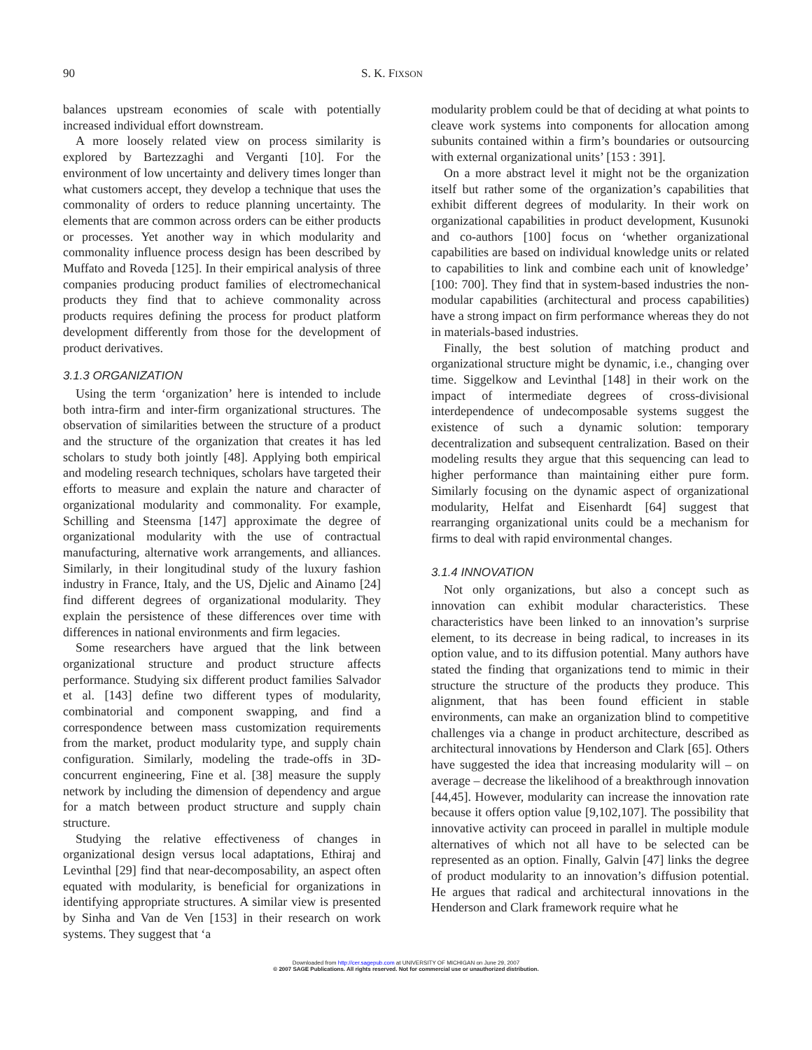90 S. K. FIXSON
balances upstream economies of scale with potentially increased individual effort downstream.
A more loosely related view on process similarity is explored by Bartezzaghi and Verganti [10]. For the environment of low uncertainty and delivery times longer than what customers accept, they develop a technique that uses the commonality of orders to reduce planning uncertainty. The elements that are common across orders can be either products or processes. Yet another way in which modularity and commonality influence process design has been described by Muffato and Roveda [125]. In their empirical analysis of three companies producing product families of electromechanical products they find that to achieve commonality across products requires defining the process for product platform development differently from those for the development of product derivatives.
3.1.3 ORGANIZATION
Using the term ‘organization’ here is intended to include both intra-firm and inter-firm organizational structures. The observation of similarities between the structure of a product and the structure of the organization that creates it has led scholars to study both jointly [48]. Applying both empirical and modeling research techniques, scholars have targeted their efforts to measure and explain the nature and character of organizational modularity and commonality. For example, Schilling and Steensma [147] approximate the degree of organizational modularity with the use of contractual manufacturing, alternative work arrangements, and alliances. Similarly, in their longitudinal study of the luxury fashion industry in France, Italy, and the US, Djelic and Ainamo [24] find different degrees of organizational modularity. They explain the persistence of these differences over time with differences in national environments and firm legacies.
Some researchers have argued that the link between organizational structure and product structure affects performance. Studying six different product families Salvador et al. [143] define two different types of modularity, combinatorial and component swapping, and find a correspondence between mass customization requirements from the market, product modularity type, and supply chain configuration. Similarly, modeling the trade-offs in 3D-concurrent engineering, Fine et al. [38] measure the supply network by including the dimension of dependency and argue for a match between product structure and supply chain structure.
Studying the relative effectiveness of changes in organizational design versus local adaptations, Ethiraj and Levinthal [29] find that near-decomposability, an aspect often equated with modularity, is beneficial for organizations in identifying appropriate structures. A similar view is presented by Sinha and Van de Ven [153] in their research on work systems. They suggest that ‘a
modularity problem could be that of deciding at what points to cleave work systems into components for allocation among subunits contained within a firm’s boundaries or outsourcing with external organizational units’ [153 : 391].
On a more abstract level it might not be the organization itself but rather some of the organization’s capabilities that exhibit different degrees of modularity. In their work on organizational capabilities in product development, Kusunoki and co-authors [100] focus on ‘whether organizational capabilities are based on individual knowledge units or related to capabilities to link and combine each unit of knowledge’ [100: 700]. They find that in system-based industries the non-modular capabilities (architectural and process capabilities) have a strong impact on firm performance whereas they do not in materials-based industries.
Finally, the best solution of matching product and organizational structure might be dynamic, i.e., changing over time. Siggelkow and Levinthal [148] in their work on the impact of intermediate degrees of cross-divisional interdependence of undecomposable systems suggest the existence of such a dynamic solution: temporary decentralization and subsequent centralization. Based on their modeling results they argue that this sequencing can lead to higher performance than maintaining either pure form. Similarly focusing on the dynamic aspect of organizational modularity, Helfat and Eisenhardt [64] suggest that rearranging organizational units could be a mechanism for firms to deal with rapid environmental changes.
3.1.4 INNOVATION
Not only organizations, but also a concept such as innovation can exhibit modular characteristics. These characteristics have been linked to an innovation’s surprise element, to its decrease in being radical, to increases in its option value, and to its diffusion potential. Many authors have stated the finding that organizations tend to mimic in their structure the structure of the products they produce. This alignment, that has been found efficient in stable environments, can make an organization blind to competitive challenges via a change in product architecture, described as architectural innovations by Henderson and Clark [65]. Others have suggested the idea that increasing modularity will – on average – decrease the likelihood of a breakthrough innovation [44,45]. However, modularity can increase the innovation rate because it offers option value [9,102,107]. The possibility that innovative activity can proceed in parallel in multiple module alternatives of which not all have to be selected can be represented as an option. Finally, Galvin [47] links the degree of product modularity to an innovation’s diffusion potential. He argues that radical and architectural innovations in the Henderson and Clark framework require what he
Downloaded from http://cer.sagepub.com at UNIVERSITY OF MICHIGAN on June 29, 2007
© 2007 SAGE Publications. All rights reserved. Not for commercial use or unauthorized distribution.